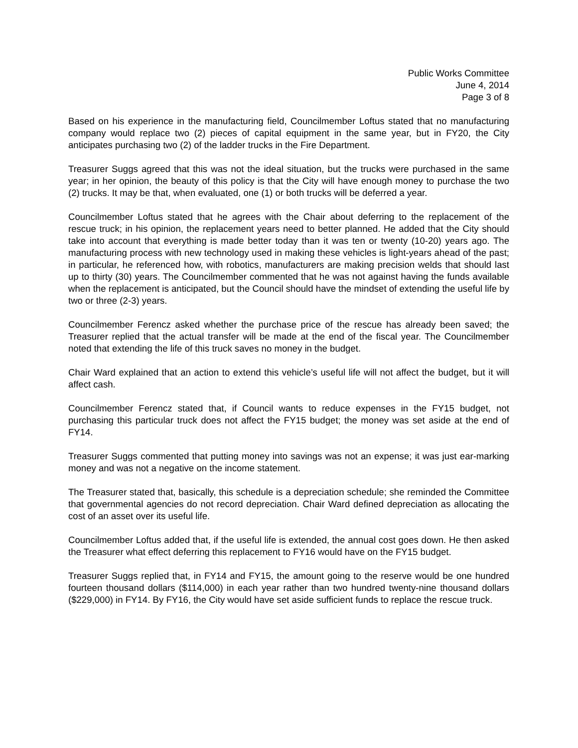Public Works Committee
June 4, 2014
Page 3 of 8
Based on his experience in the manufacturing field, Councilmember Loftus stated that no manufacturing company would replace two (2) pieces of capital equipment in the same year, but in FY20, the City anticipates purchasing two (2) of the ladder trucks in the Fire Department.
Treasurer Suggs agreed that this was not the ideal situation, but the trucks were purchased in the same year; in her opinion, the beauty of this policy is that the City will have enough money to purchase the two (2) trucks. It may be that, when evaluated, one (1) or both trucks will be deferred a year.
Councilmember Loftus stated that he agrees with the Chair about deferring to the replacement of the rescue truck; in his opinion, the replacement years need to better planned. He added that the City should take into account that everything is made better today than it was ten or twenty (10-20) years ago. The manufacturing process with new technology used in making these vehicles is light-years ahead of the past; in particular, he referenced how, with robotics, manufacturers are making precision welds that should last up to thirty (30) years. The Councilmember commented that he was not against having the funds available when the replacement is anticipated, but the Council should have the mindset of extending the useful life by two or three (2-3) years.
Councilmember Ferencz asked whether the purchase price of the rescue has already been saved; the Treasurer replied that the actual transfer will be made at the end of the fiscal year. The Councilmember noted that extending the life of this truck saves no money in the budget.
Chair Ward explained that an action to extend this vehicle’s useful life will not affect the budget, but it will affect cash.
Councilmember Ferencz stated that, if Council wants to reduce expenses in the FY15 budget, not purchasing this particular truck does not affect the FY15 budget; the money was set aside at the end of FY14.
Treasurer Suggs commented that putting money into savings was not an expense; it was just ear-marking money and was not a negative on the income statement.
The Treasurer stated that, basically, this schedule is a depreciation schedule; she reminded the Committee that governmental agencies do not record depreciation. Chair Ward defined depreciation as allocating the cost of an asset over its useful life.
Councilmember Loftus added that, if the useful life is extended, the annual cost goes down. He then asked the Treasurer what effect deferring this replacement to FY16 would have on the FY15 budget.
Treasurer Suggs replied that, in FY14 and FY15, the amount going to the reserve would be one hundred fourteen thousand dollars ($114,000) in each year rather than two hundred twenty-nine thousand dollars ($229,000) in FY14. By FY16, the City would have set aside sufficient funds to replace the rescue truck.